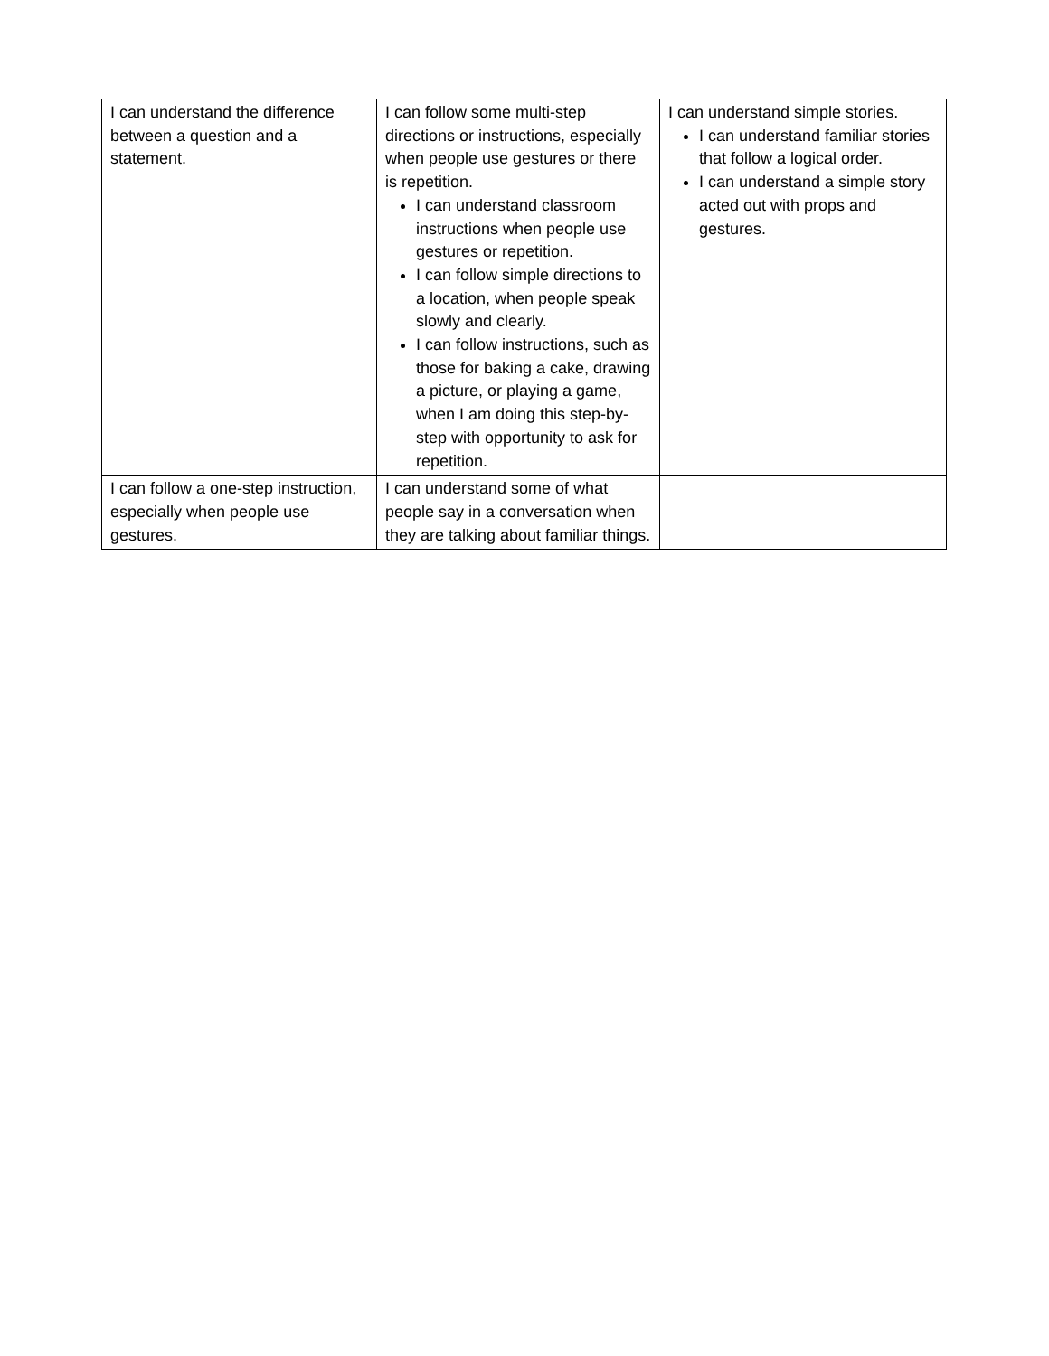| I can understand the difference between a question and a statement. | I can follow some multi-step directions or instructions, especially when people use gestures or there is repetition. I can understand classroom instructions when people use gestures or repetition. I can follow simple directions to a location, when people speak slowly and clearly. I can follow instructions, such as those for baking a cake, drawing a picture, or playing a game, when I am doing this step-by-step with opportunity to ask for repetition. | I can understand simple stories. I can understand familiar stories that follow a logical order. I can understand a simple story acted out with props and gestures. |
| I can follow a one-step instruction, especially when people use gestures. | I can understand some of what people say in a conversation when they are talking about familiar things. | |